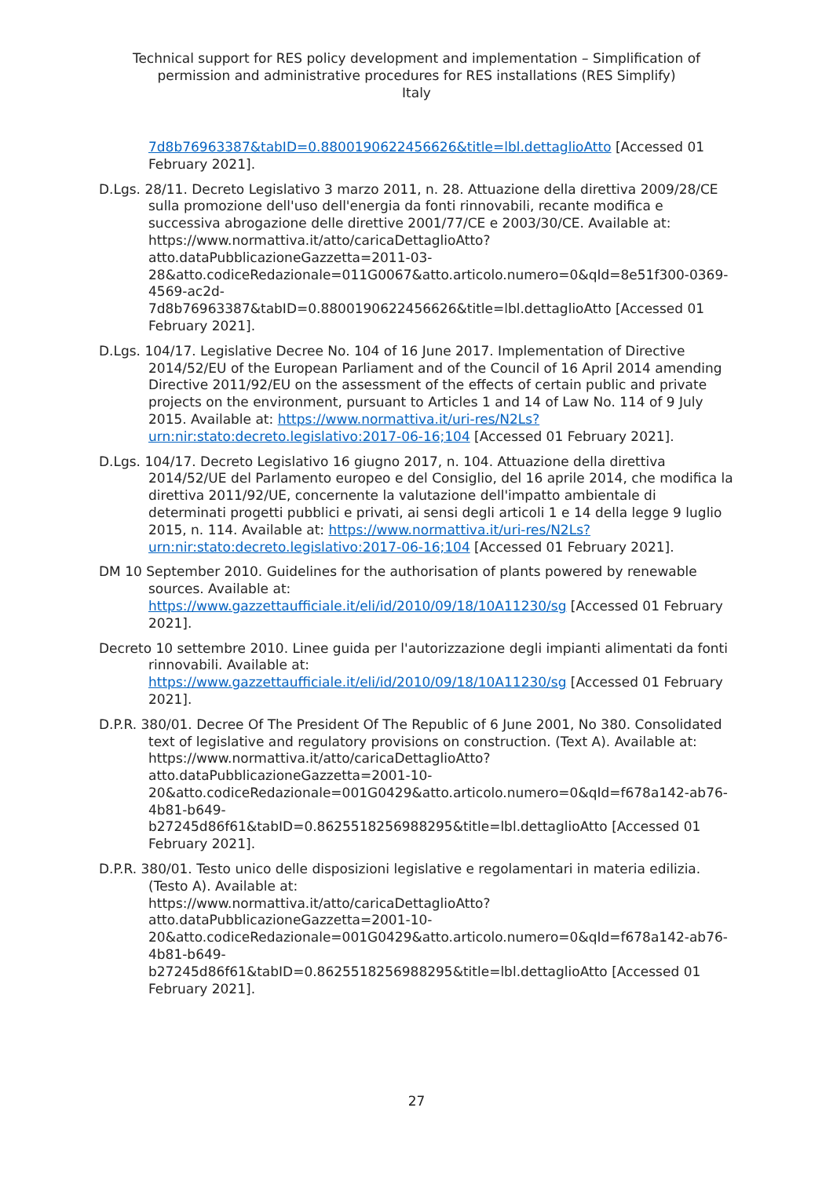Technical support for RES policy development and implementation – Simplification of
permission and administrative procedures for RES installations (RES Simplify)
Italy
7d8b76963387&tabID=0.8800190622456626&title=lbl.dettaglioAtto [Accessed 01 February 2021].
D.Lgs. 28/11. Decreto Legislativo 3 marzo 2011, n. 28. Attuazione della direttiva 2009/28/CE sulla promozione dell'uso dell'energia da fonti rinnovabili, recante modifica e successiva abrogazione delle direttive 2001/77/CE e 2003/30/CE. Available at:
https://www.normattiva.it/atto/caricaDettaglioAtto?atto.dataPubblicazioneGazzetta=2011-03-
28&atto.codiceRedazionale=011G0067&atto.articolo.numero=0&qId=8e51f300-0369-4569-ac2d-
7d8b76963387&tabID=0.8800190622456626&title=lbl.dettaglioAtto [Accessed 01 February 2021].
D.Lgs. 104/17. Legislative Decree No. 104 of 16 June 2017. Implementation of Directive 2014/52/EU of the European Parliament and of the Council of 16 April 2014 amending Directive 2011/92/EU on the assessment of the effects of certain public and private projects on the environment, pursuant to Articles 1 and 14 of Law No. 114 of 9 July 2015. Available at: https://www.normattiva.it/uri-res/N2Ls?urn:nir:stato:decreto.legislativo:2017-06-16;104 [Accessed 01 February 2021].
D.Lgs. 104/17. Decreto Legislativo 16 giugno 2017, n. 104. Attuazione della direttiva 2014/52/UE del Parlamento europeo e del Consiglio, del 16 aprile 2014, che modifica la direttiva 2011/92/UE, concernente la valutazione dell'impatto ambientale di determinati progetti pubblici e privati, ai sensi degli articoli 1 e 14 della legge 9 luglio 2015, n. 114. Available at: https://www.normattiva.it/uri-res/N2Ls?urn:nir:stato:decreto.legislativo:2017-06-16;104 [Accessed 01 February 2021].
DM 10 September 2010. Guidelines for the authorisation of plants powered by renewable sources. Available at:
https://www.gazzettaufficiale.it/eli/id/2010/09/18/10A11230/sg [Accessed 01 February 2021].
Decreto 10 settembre 2010. Linee guida per l'autorizzazione degli impianti alimentati da fonti rinnovabili. Available at:
https://www.gazzettaufficiale.it/eli/id/2010/09/18/10A11230/sg [Accessed 01 February 2021].
D.P.R. 380/01. Decree Of The President Of The Republic of 6 June 2001, No 380. Consolidated text of legislative and regulatory provisions on construction. (Text A). Available at:
https://www.normattiva.it/atto/caricaDettaglioAtto?atto.dataPubblicazioneGazzetta=2001-10-
20&atto.codiceRedazionale=001G0429&atto.articolo.numero=0&qId=f678a142-ab76-4b81-b649-
b27245d86f61&tabID=0.8625518256988295&title=lbl.dettaglioAtto [Accessed 01 February 2021].
D.P.R. 380/01. Testo unico delle disposizioni legislative e regolamentari in materia edilizia. (Testo A). Available at:
https://www.normattiva.it/atto/caricaDettaglioAtto?atto.dataPubblicazioneGazzetta=2001-10-
20&atto.codiceRedazionale=001G0429&atto.articolo.numero=0&qId=f678a142-ab76-4b81-b649-
b27245d86f61&tabID=0.8625518256988295&title=lbl.dettaglioAtto [Accessed 01 February 2021].
27